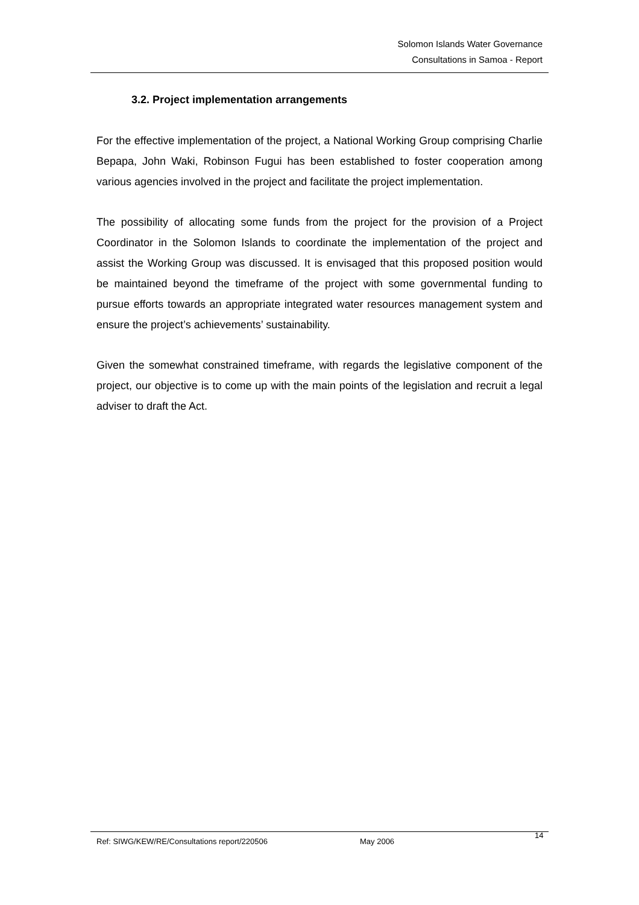Solomon Islands Water Governance
Consultations in Samoa - Report
3.2. Project implementation arrangements
For the effective implementation of the project, a National Working Group comprising Charlie Bepapa, John Waki, Robinson Fugui has been established to foster cooperation among various agencies involved in the project and facilitate the project implementation.
The possibility of allocating some funds from the project for the provision of a Project Coordinator in the Solomon Islands to coordinate the implementation of the project and assist the Working Group was discussed. It is envisaged that this proposed position would be maintained beyond the timeframe of the project with some governmental funding to pursue efforts towards an appropriate integrated water resources management system and ensure the project’s achievements’ sustainability.
Given the somewhat constrained timeframe, with regards the legislative component of the project, our objective is to come up with the main points of the legislation and recruit a legal adviser to draft the Act.
Ref: SIWG/KEW/RE/Consultations report/220506 May 2006 14